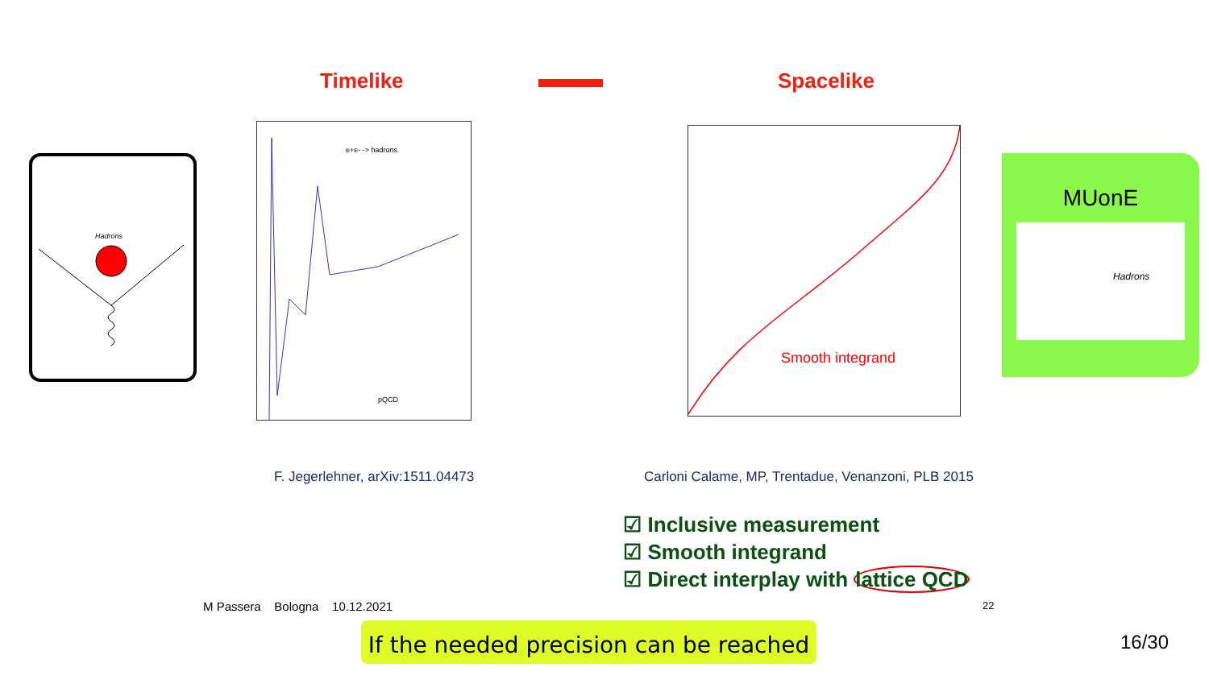Hadrons
Timelike Spacelike
e+e- -> hadrons
pQCD
Smooth integrand
MUonE
Hadrons
F. Jegerlehner, arXiv:1511.04473
Carloni Calame, MP, Trentadue, Venanzoni, PLB 2015
☑ Inclusive measurement
☑ Smooth integrand
☑ Direct interplay with lattice QCD
M Passera Bologna 10.12.2021
22
If the needed precision can be reached
16/30